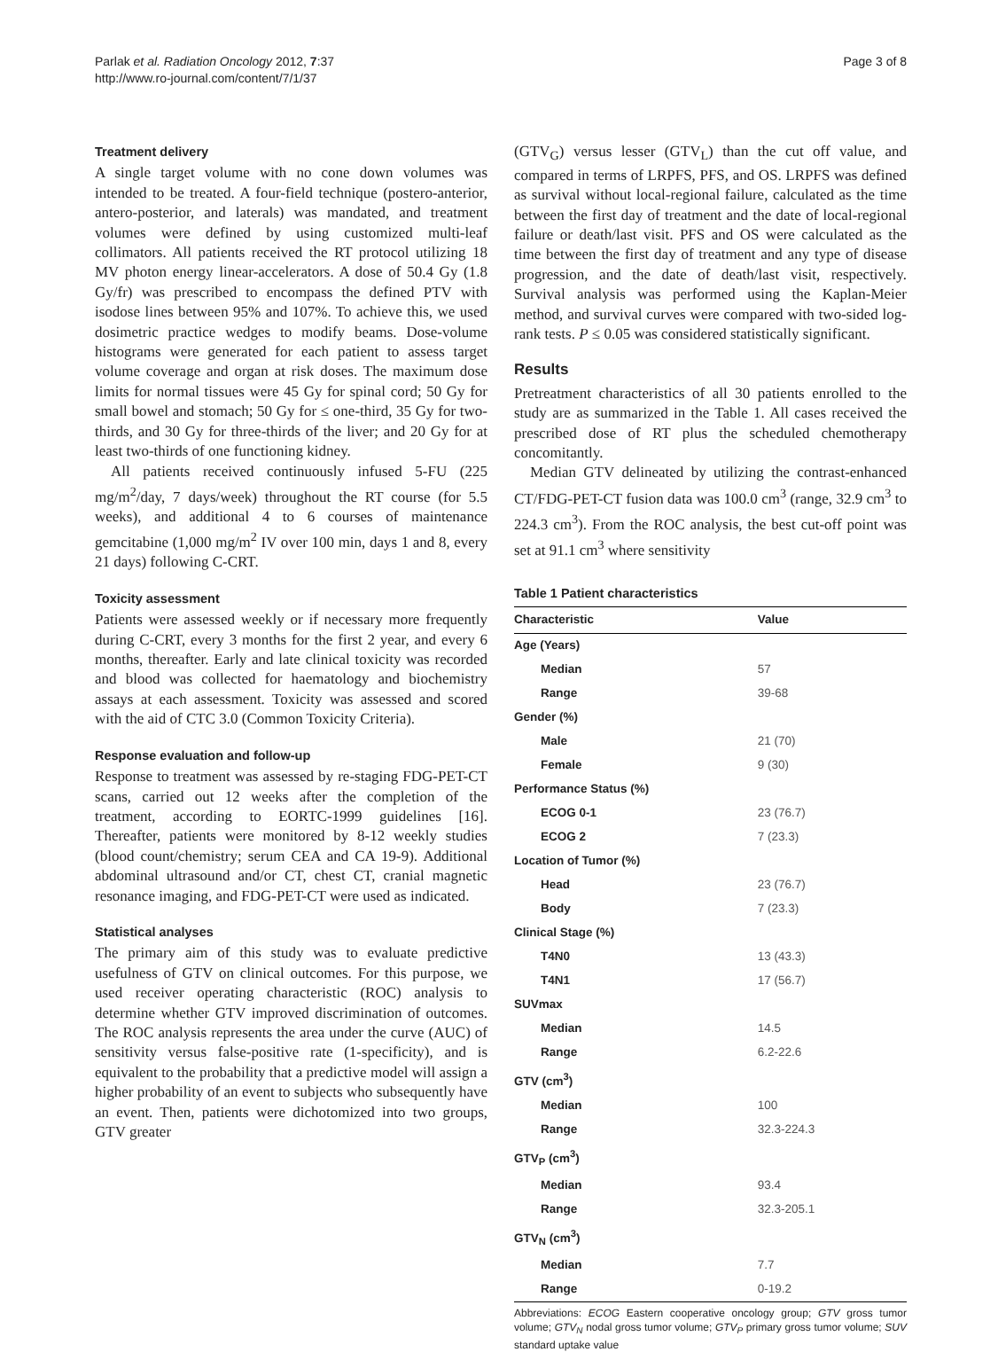Parlak et al. Radiation Oncology 2012, 7:37
http://www.ro-journal.com/content/7/1/37
Page 3 of 8
Treatment delivery
A single target volume with no cone down volumes was intended to be treated. A four-field technique (postero-anterior, antero-posterior, and laterals) was mandated, and treatment volumes were defined by using customized multi-leaf collimators. All patients received the RT protocol utilizing 18 MV photon energy linear-accelerators. A dose of 50.4 Gy (1.8 Gy/fr) was prescribed to encompass the defined PTV with isodose lines between 95% and 107%. To achieve this, we used dosimetric practice wedges to modify beams. Dose-volume histograms were generated for each patient to assess target volume coverage and organ at risk doses. The maximum dose limits for normal tissues were 45 Gy for spinal cord; 50 Gy for small bowel and stomach; 50 Gy for ≤ one-third, 35 Gy for two-thirds, and 30 Gy for three-thirds of the liver; and 20 Gy for at least two-thirds of one functioning kidney.
All patients received continuously infused 5-FU (225 mg/m<sup>2</sup>/day, 7 days/week) throughout the RT course (for 5.5 weeks), and additional 4 to 6 courses of maintenance gemcitabine (1,000 mg/m<sup>2</sup> IV over 100 min, days 1 and 8, every 21 days) following C-CRT.
Toxicity assessment
Patients were assessed weekly or if necessary more frequently during C-CRT, every 3 months for the first 2 year, and every 6 months, thereafter. Early and late clinical toxicity was recorded and blood was collected for haematology and biochemistry assays at each assessment. Toxicity was assessed and scored with the aid of CTC 3.0 (Common Toxicity Criteria).
Response evaluation and follow-up
Response to treatment was assessed by re-staging FDG-PET-CT scans, carried out 12 weeks after the completion of the treatment, according to EORTC-1999 guidelines [16]. Thereafter, patients were monitored by 8-12 weekly studies (blood count/chemistry; serum CEA and CA 19-9). Additional abdominal ultrasound and/or CT, chest CT, cranial magnetic resonance imaging, and FDG-PET-CT were used as indicated.
Statistical analyses
The primary aim of this study was to evaluate predictive usefulness of GTV on clinical outcomes. For this purpose, we used receiver operating characteristic (ROC) analysis to determine whether GTV improved discrimination of outcomes. The ROC analysis represents the area under the curve (AUC) of sensitivity versus false-positive rate (1-specificity), and is equivalent to the probability that a predictive model will assign a higher probability of an event to subjects who subsequently have an event. Then, patients were dichotomized into two groups, GTV greater
(GTV<sub>G</sub>) versus lesser (GTV<sub>L</sub>) than the cut off value, and compared in terms of LRPFS, PFS, and OS. LRPFS was defined as survival without local-regional failure, calculated as the time between the first day of treatment and the date of local-regional failure or death/last visit. PFS and OS were calculated as the time between the first day of treatment and any type of disease progression, and the date of death/last visit, respectively. Survival analysis was performed using the Kaplan-Meier method, and survival curves were compared with two-sided log-rank tests. P ≤ 0.05 was considered statistically significant.
Results
Pretreatment characteristics of all 30 patients enrolled to the study are as summarized in the Table 1. All cases received the prescribed dose of RT plus the scheduled chemotherapy concomitantly.
Median GTV delineated by utilizing the contrast-enhanced CT/FDG-PET-CT fusion data was 100.0 cm<sup>3</sup> (range, 32.9 cm<sup>3</sup> to 224.3 cm<sup>3</sup>). From the ROC analysis, the best cut-off point was set at 91.1 cm<sup>3</sup> where sensitivity
Table 1 Patient characteristics
| Characteristic | Value |
| --- | --- |
| Age (Years) | |
| Median | 57 |
| Range | 39-68 |
| Gender (%) | |
| Male | 21 (70) |
| Female | 9 (30) |
| Performance Status (%) | |
| ECOG 0-1 | 23 (76.7) |
| ECOG 2 | 7 (23.3) |
| Location of Tumor (%) | |
| Head | 23 (76.7) |
| Body | 7 (23.3) |
| Clinical Stage (%) | |
| T4N0 | 13 (43.3) |
| T4N1 | 17 (56.7) |
| SUVmax | |
| Median | 14.5 |
| Range | 6.2-22.6 |
| GTV (cm<sup>3</sup>) | |
| Median | 100 |
| Range | 32.3-224.3 |
| GTV<sub>P</sub> (cm<sup>3</sup>) | |
| Median | 93.4 |
| Range | 32.3-205.1 |
| GTV<sub>N</sub> (cm<sup>3</sup>) | |
| Median | 7.7 |
| Range | 0-19.2 |
Abbreviations: ECOG Eastern cooperative oncology group; GTV gross tumor volume; GTV<sub>N</sub> nodal gross tumor volume; GTV<sub>P</sub> primary gross tumor volume; SUV standard uptake value